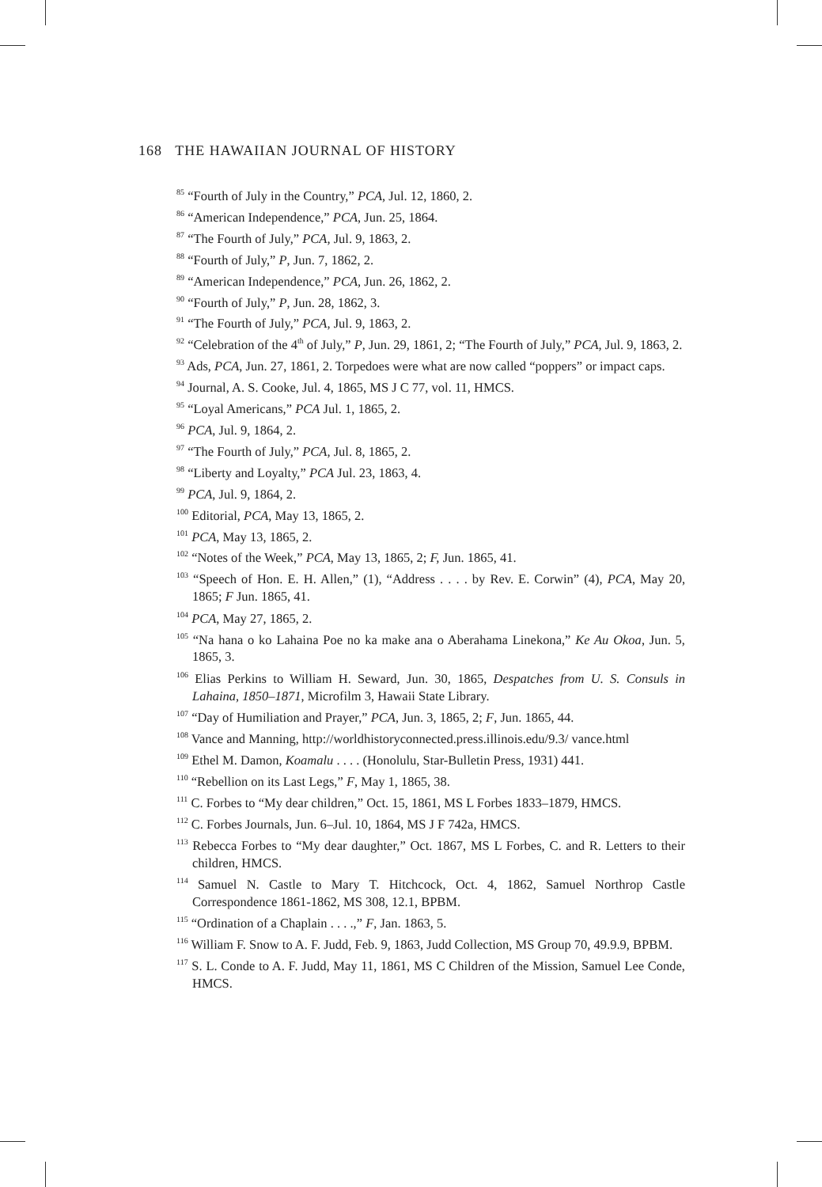168 THE HAWAIIAN JOURNAL OF HISTORY
<sup>85</sup> “Fourth of July in the Country,” PCA, Jul. 12, 1860, 2.
<sup>86</sup> “American Independence,” PCA, Jun. 25, 1864.
<sup>87</sup> “The Fourth of July,” PCA, Jul. 9, 1863, 2.
<sup>88</sup> “Fourth of July,” P, Jun. 7, 1862, 2.
<sup>89</sup> “American Independence,” PCA, Jun. 26, 1862, 2.
<sup>90</sup> “Fourth of July,” P, Jun. 28, 1862, 3.
<sup>91</sup> “The Fourth of July,” PCA, Jul. 9, 1863, 2.
<sup>92</sup> “Celebration of the 4<sup>th</sup> of July,” P, Jun. 29, 1861, 2; “The Fourth of July,” PCA, Jul. 9, 1863, 2.
<sup>93</sup> Ads, PCA, Jun. 27, 1861, 2. Torpedoes were what are now called “poppers” or impact caps.
<sup>94</sup> Journal, A. S. Cooke, Jul. 4, 1865, MS J C 77, vol. 11, HMCS.
<sup>95</sup> “Loyal Americans,” PCA Jul. 1, 1865, 2.
<sup>96</sup> PCA, Jul. 9, 1864, 2.
<sup>97</sup> “The Fourth of July,” PCA, Jul. 8, 1865, 2.
<sup>98</sup> “Liberty and Loyalty,” PCA Jul. 23, 1863, 4.
<sup>99</sup> PCA, Jul. 9, 1864, 2.
<sup>100</sup> Editorial, PCA, May 13, 1865, 2.
<sup>101</sup> PCA, May 13, 1865, 2.
<sup>102</sup> “Notes of the Week,” PCA, May 13, 1865, 2; F, Jun. 1865, 41.
<sup>103</sup> “Speech of Hon. E. H. Allen,” (1), “Address . . . . by Rev. E. Corwin” (4), PCA, May 20, 1865; F Jun. 1865, 41.
<sup>104</sup> PCA, May 27, 1865, 2.
<sup>105</sup> “Na hana o ko Lahaina Poe no ka make ana o Aberahama Linekona,” Ke Au Okoa, Jun. 5, 1865, 3.
<sup>106</sup> Elias Perkins to William H. Seward, Jun. 30, 1865, Despatches from U. S. Consuls in Lahaina, 1850–1871, Microfilm 3, Hawaii State Library.
<sup>107</sup> “Day of Humiliation and Prayer,” PCA, Jun. 3, 1865, 2; F, Jun. 1865, 44.
<sup>108</sup> Vance and Manning, http://worldhistoryconnected.press.illinois.edu/9.3/ vance.html
<sup>109</sup> Ethel M. Damon, Koamalu . . . . (Honolulu, Star-Bulletin Press, 1931) 441.
<sup>110</sup> “Rebellion on its Last Legs,” F, May 1, 1865, 38.
<sup>111</sup> C. Forbes to “My dear children,” Oct. 15, 1861, MS L Forbes 1833–1879, HMCS.
<sup>112</sup> C. Forbes Journals, Jun. 6–Jul. 10, 1864, MS J F 742a, HMCS.
<sup>113</sup> Rebecca Forbes to “My dear daughter,” Oct. 1867, MS L Forbes, C. and R. Letters to their children, HMCS.
<sup>114</sup> Samuel N. Castle to Mary T. Hitchcock, Oct. 4, 1862, Samuel Northrop Castle Correspondence 1861-1862, MS 308, 12.1, BPBM.
<sup>115</sup> “Ordination of a Chaplain . . . .,” F, Jan. 1863, 5.
<sup>116</sup> William F. Snow to A. F. Judd, Feb. 9, 1863, Judd Collection, MS Group 70, 49.9.9, BPBM.
<sup>117</sup> S. L. Conde to A. F. Judd, May 11, 1861, MS C Children of the Mission, Samuel Lee Conde, HMCS.